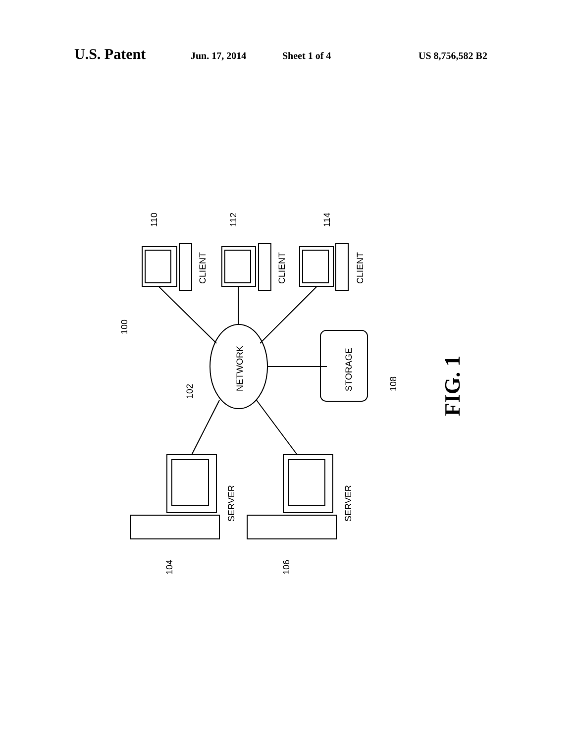U.S. Patent Jun. 17, 2014 Sheet 1 of 4 US 8,756,582 B2
CLIENT
CLIENT
CLIENT
110
112
114
100
NETWORK
102
STORAGE
108
SERVER
SERVER
104
106
FIG. 1